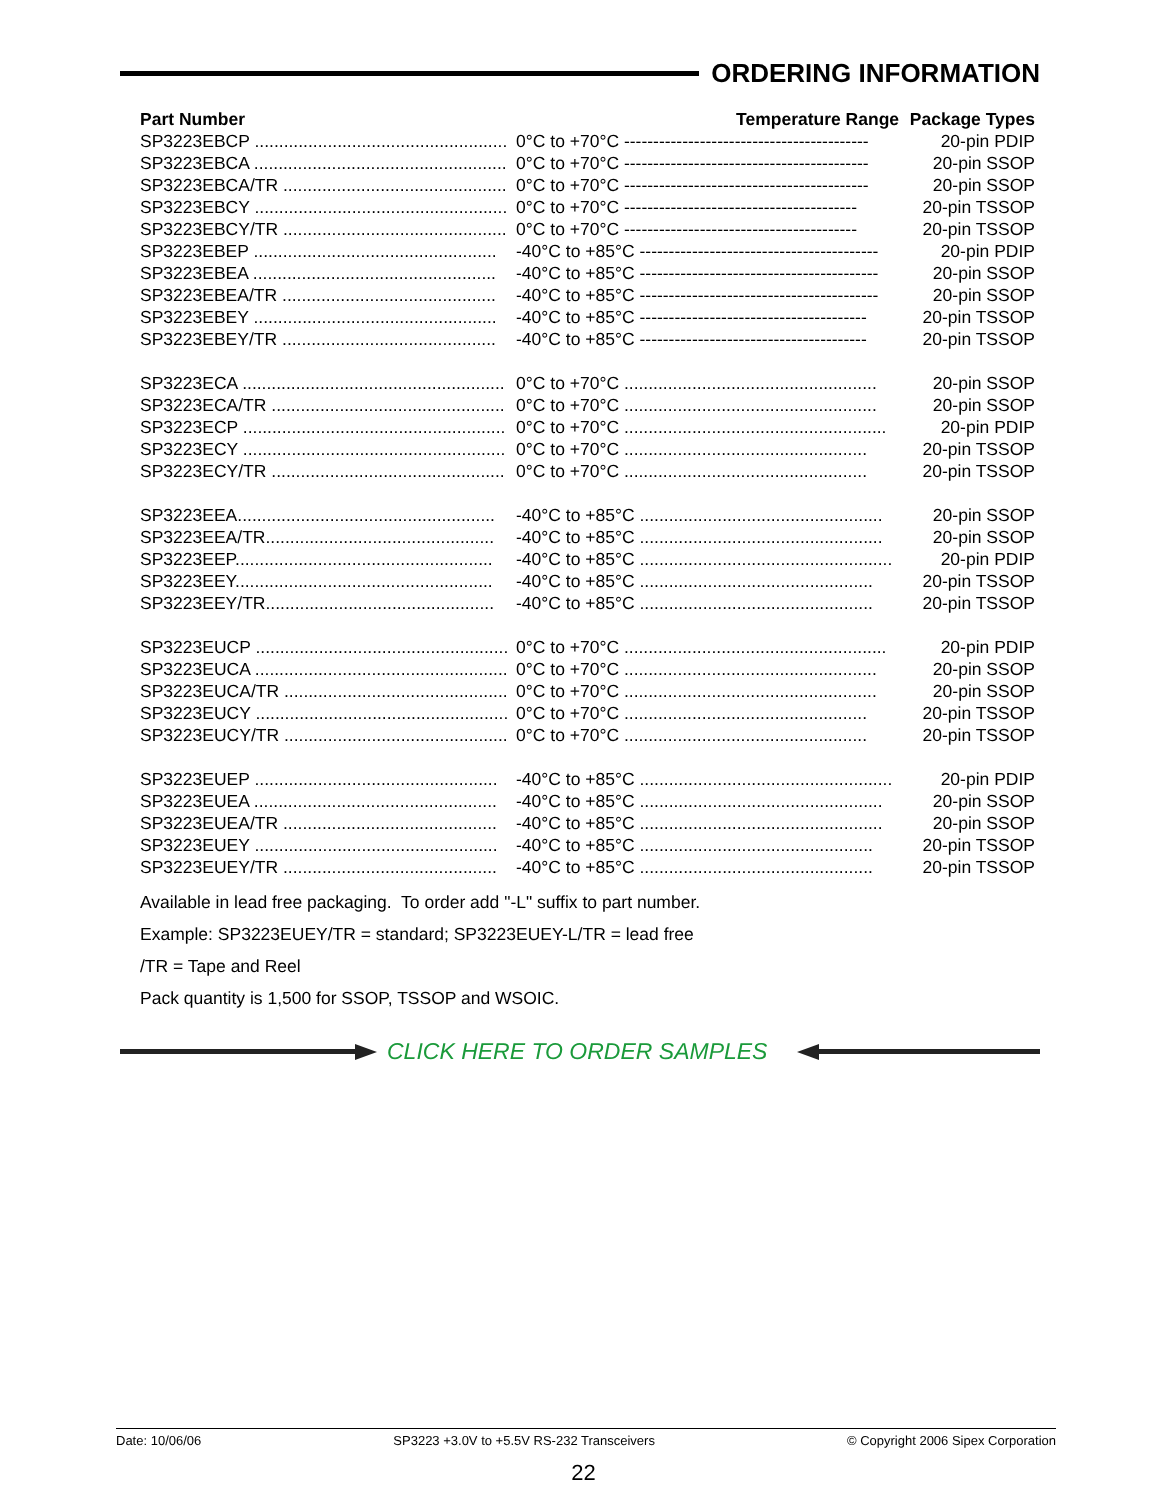ORDERING INFORMATION
| Part Number | Temperature Range | Package Types |
| --- | --- | --- |
| SP3223EBCP .................................................... | 0°C to +70°C ------------------------------------------ | 20-pin PDIP |
| SP3223EBCA .................................................... | 0°C to +70°C ------------------------------------------ | 20-pin SSOP |
| SP3223EBCA/TR .............................................. | 0°C to +70°C ------------------------------------------ | 20-pin SSOP |
| SP3223EBCY .................................................... | 0°C to +70°C ---------------------------------------- | 20-pin TSSOP |
| SP3223EBCY/TR .............................................. | 0°C to +70°C ---------------------------------------- | 20-pin TSSOP |
| SP3223EBEP .................................................. | -40°C to +85°C ----------------------------------------- | 20-pin PDIP |
| SP3223EBEA .................................................. | -40°C to +85°C ----------------------------------------- | 20-pin SSOP |
| SP3223EBEA/TR ............................................ | -40°C to +85°C ----------------------------------------- | 20-pin SSOP |
| SP3223EBEY .................................................. | -40°C to +85°C --------------------------------------- | 20-pin TSSOP |
| SP3223EBEY/TR ............................................ | -40°C to +85°C --------------------------------------- | 20-pin TSSOP |
| SP3223ECA ...................................................... | 0°C to +70°C .................................................... | 20-pin SSOP |
| SP3223ECA/TR ................................................ | 0°C to +70°C .................................................... | 20-pin SSOP |
| SP3223ECP ...................................................... | 0°C to +70°C ...................................................... | 20-pin PDIP |
| SP3223ECY ...................................................... | 0°C to +70°C .................................................. | 20-pin TSSOP |
| SP3223ECY/TR ................................................ | 0°C to +70°C .................................................. | 20-pin TSSOP |
| SP3223EEA..................................................... | -40°C to +85°C .................................................. | 20-pin SSOP |
| SP3223EEA/TR............................................... | -40°C to +85°C .................................................. | 20-pin SSOP |
| SP3223EEP..................................................... | -40°C to +85°C .................................................... | 20-pin PDIP |
| SP3223EEY..................................................... | -40°C to +85°C ................................................ | 20-pin TSSOP |
| SP3223EEY/TR............................................... | -40°C to +85°C ................................................ | 20-pin TSSOP |
| SP3223EUCP .................................................... | 0°C to +70°C ...................................................... | 20-pin PDIP |
| SP3223EUCA .................................................... | 0°C to +70°C .................................................... | 20-pin SSOP |
| SP3223EUCA/TR .............................................. | 0°C to +70°C .................................................... | 20-pin SSOP |
| SP3223EUCY .................................................... | 0°C to +70°C .................................................. | 20-pin TSSOP |
| SP3223EUCY/TR .............................................. | 0°C to +70°C .................................................. | 20-pin TSSOP |
| SP3223EUEP .................................................. | -40°C to +85°C .................................................... | 20-pin PDIP |
| SP3223EUEA .................................................. | -40°C to +85°C .................................................. | 20-pin SSOP |
| SP3223EUEA/TR ............................................ | -40°C to +85°C .................................................. | 20-pin SSOP |
| SP3223EUEY .................................................. | -40°C to +85°C ................................................ | 20-pin TSSOP |
| SP3223EUEY/TR ............................................ | -40°C to +85°C ................................................ | 20-pin TSSOP |
Available in lead free packaging. To order add "-L" suffix to part number.
Example: SP3223EUEY/TR = standard; SP3223EUEY-L/TR = lead free
/TR = Tape and Reel
Pack quantity is 1,500 for SSOP, TSSOP and WSOIC.
CLICK HERE TO ORDER SAMPLES
Date: 10/06/06 SP3223 +3.0V to +5.5V RS-232 Transceivers © Copyright 2006 Sipex Corporation
22